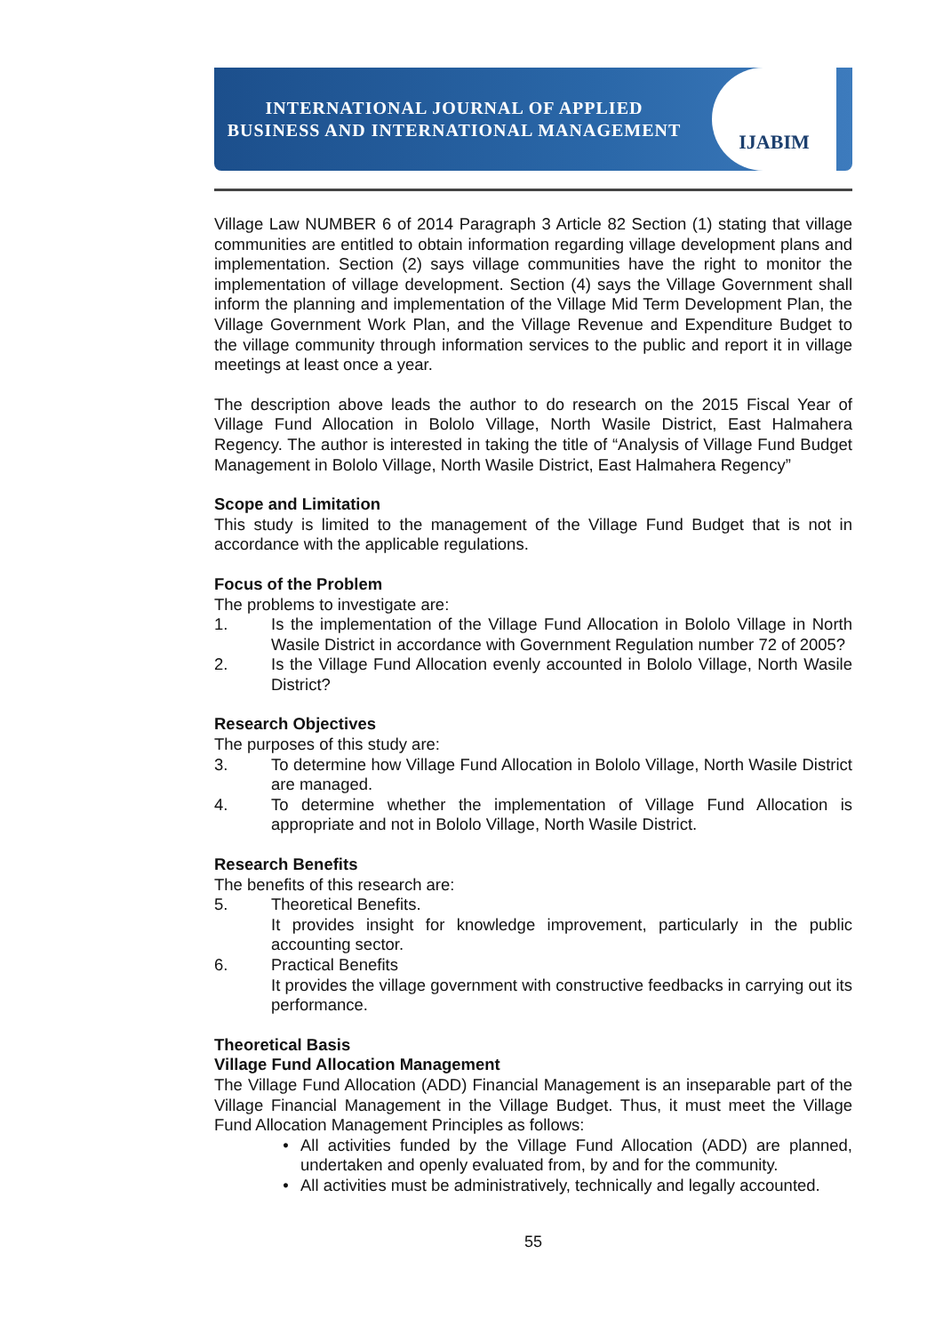INTERNATIONAL JOURNAL OF APPLIED
BUSINESS AND INTERNATIONAL MANAGEMENT
IJABIM
Village Law NUMBER 6 of 2014 Paragraph 3 Article 82 Section (1) stating that village communities are entitled to obtain information regarding village development plans and implementation. Section (2) says village communities have the right to monitor the implementation of village development. Section (4) says the Village Government shall inform the planning and implementation of the Village Mid Term Development Plan, the Village Government Work Plan, and the Village Revenue and Expenditure Budget to the village community through information services to the public and report it in village meetings at least once a year.
The description above leads the author to do research on the 2015 Fiscal Year of Village Fund Allocation in Bololo Village, North Wasile District, East Halmahera Regency. The author is interested in taking the title of “Analysis of Village Fund Budget Management in Bololo Village, North Wasile District, East Halmahera Regency”
Scope and Limitation
This study is limited to the management of the Village Fund Budget that is not in accordance with the applicable regulations.
Focus of the Problem
The problems to investigate are:
1. Is the implementation of the Village Fund Allocation in Bololo Village in North Wasile District in accordance with Government Regulation number 72 of 2005?
2. Is the Village Fund Allocation evenly accounted in Bololo Village, North Wasile District?
Research Objectives
The purposes of this study are:
3. To determine how Village Fund Allocation in Bololo Village, North Wasile District are managed.
4. To determine whether the implementation of Village Fund Allocation is appropriate and not in Bololo Village, North Wasile District.
Research Benefits
The benefits of this research are:
5. Theoretical Benefits.
It provides insight for knowledge improvement, particularly in the public accounting sector.
6. Practical Benefits
It provides the village government with constructive feedbacks in carrying out its performance.
Theoretical Basis
Village Fund Allocation Management
The Village Fund Allocation (ADD) Financial Management is an inseparable part of the Village Financial Management in the Village Budget. Thus, it must meet the Village Fund Allocation Management Principles as follows:
• All activities funded by the Village Fund Allocation (ADD) are planned, undertaken and openly evaluated from, by and for the community.
• All activities must be administratively, technically and legally accounted.
55